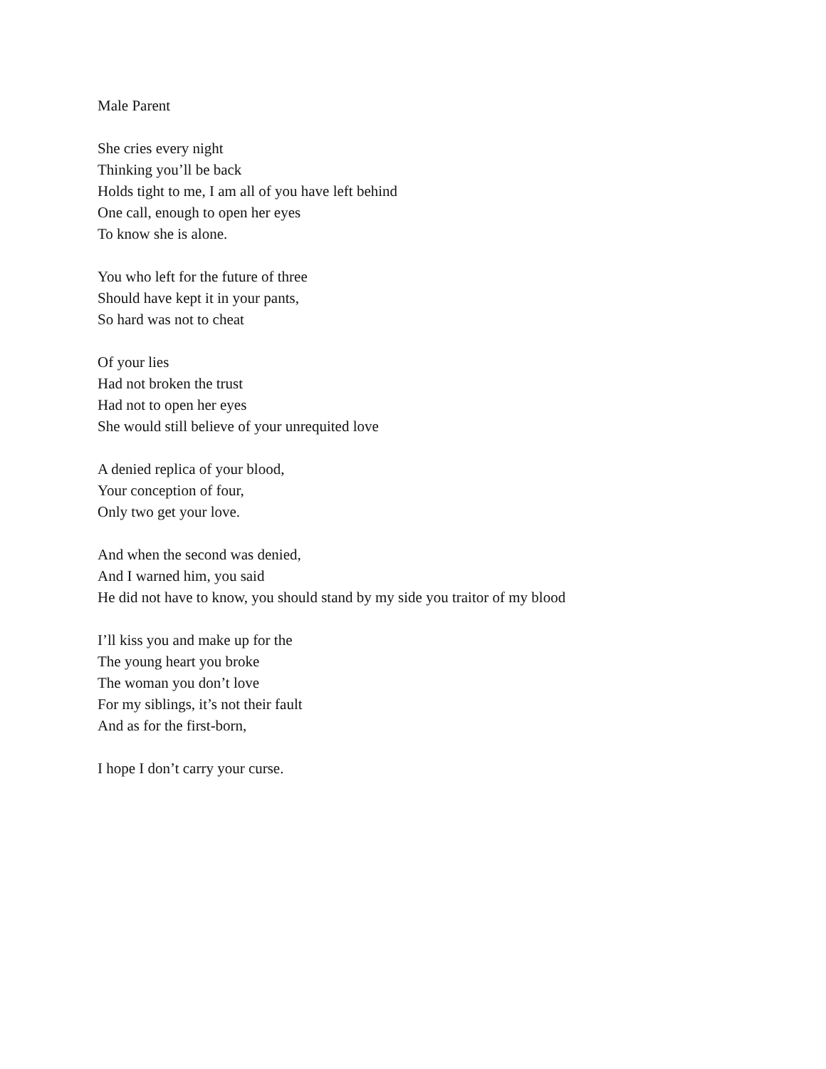Male Parent
She cries every night
Thinking you’ll be back
Holds tight to me, I am all of you have left behind
One call, enough to open her eyes
To know she is alone.
You who left for the future of three
Should have kept it in your pants,
So hard was not to cheat
Of your lies
Had not broken the trust
Had not to open her eyes
She would still believe of your unrequited love
A denied replica of your blood,
Your conception of four,
Only two get your love.
And when the second was denied,
And I warned him, you said
He did not have to know, you should stand by my side you traitor of my blood
I’ll kiss you and make up for the
The young heart you broke
The woman you don’t love
For my siblings, it’s not their fault
And as for the first-born,
I hope I don’t carry your curse.